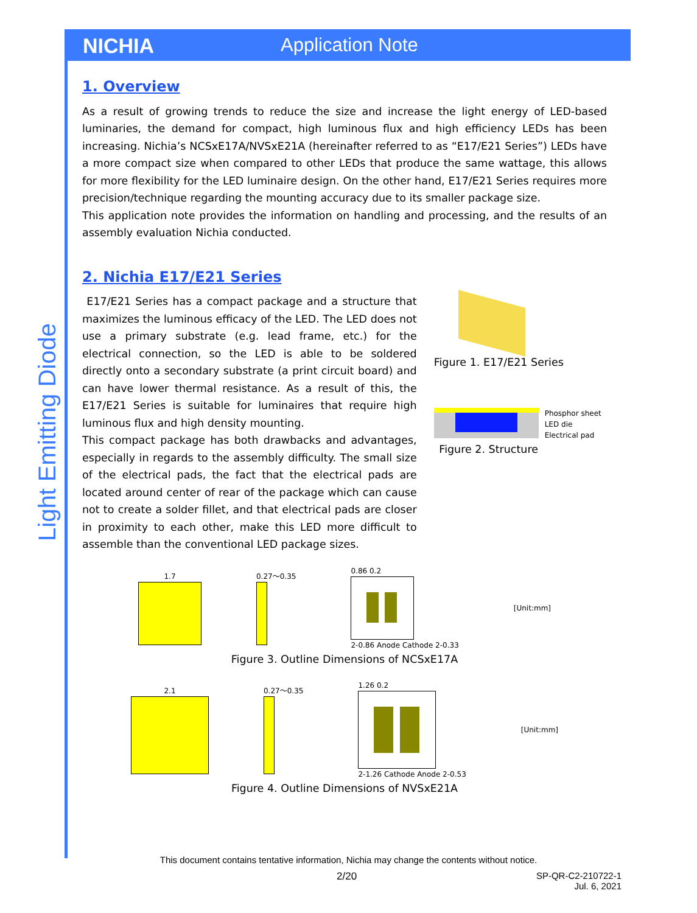NICHIA Application Note
Light Emitting Diode
1. Overview
As a result of growing trends to reduce the size and increase the light energy of LED-based luminaries, the demand for compact, high luminous flux and high efficiency LEDs has been increasing. Nichia’s NCSxE17A/NVSxE21A (hereinafter referred to as “E17/E21 Series”) LEDs have a more compact size when compared to other LEDs that produce the same wattage, this allows for more flexibility for the LED luminaire design. On the other hand, E17/E21 Series requires more precision/technique regarding the mounting accuracy due to its smaller package size.
This application note provides the information on handling and processing, and the results of an assembly evaluation Nichia conducted.
2. Nichia E17/E21 Series
E17/E21 Series has a compact package and a structure that maximizes the luminous efficacy of the LED. The LED does not use a primary substrate (e.g. lead frame, etc.) for the electrical connection, so the LED is able to be soldered directly onto a secondary substrate (a print circuit board) and can have lower thermal resistance. As a result of this, the E17/E21 Series is suitable for luminaires that require high luminous flux and high density mounting.
This compact package has both drawbacks and advantages, especially in regards to the assembly difficulty. The small size of the electrical pads, the fact that the electrical pads are located around center of rear of the package which can cause not to create a solder fillet, and that electrical pads are closer in proximity to each other, make this LED more difficult to assemble than the conventional LED package sizes.
Figure 1. E17/E21 Series
Phosphor sheet
LED die
Electrical pad
Figure 2. Structure
1.7 0.27〜0.35
0.86 0.2
2-0.86 Anode Cathode 2-0.33
[Unit:mm]
Figure 3. Outline Dimensions of NCSxE17A
2.1 0.27〜0.35
1.26 0.2
2-1.26 Cathode Anode 2-0.53
[Unit:mm]
Figure 4. Outline Dimensions of NVSxE21A
This document contains tentative information, Nichia may change the contents without notice.
2/20 SP-QR-C2-210722-1
Jul. 6, 2021